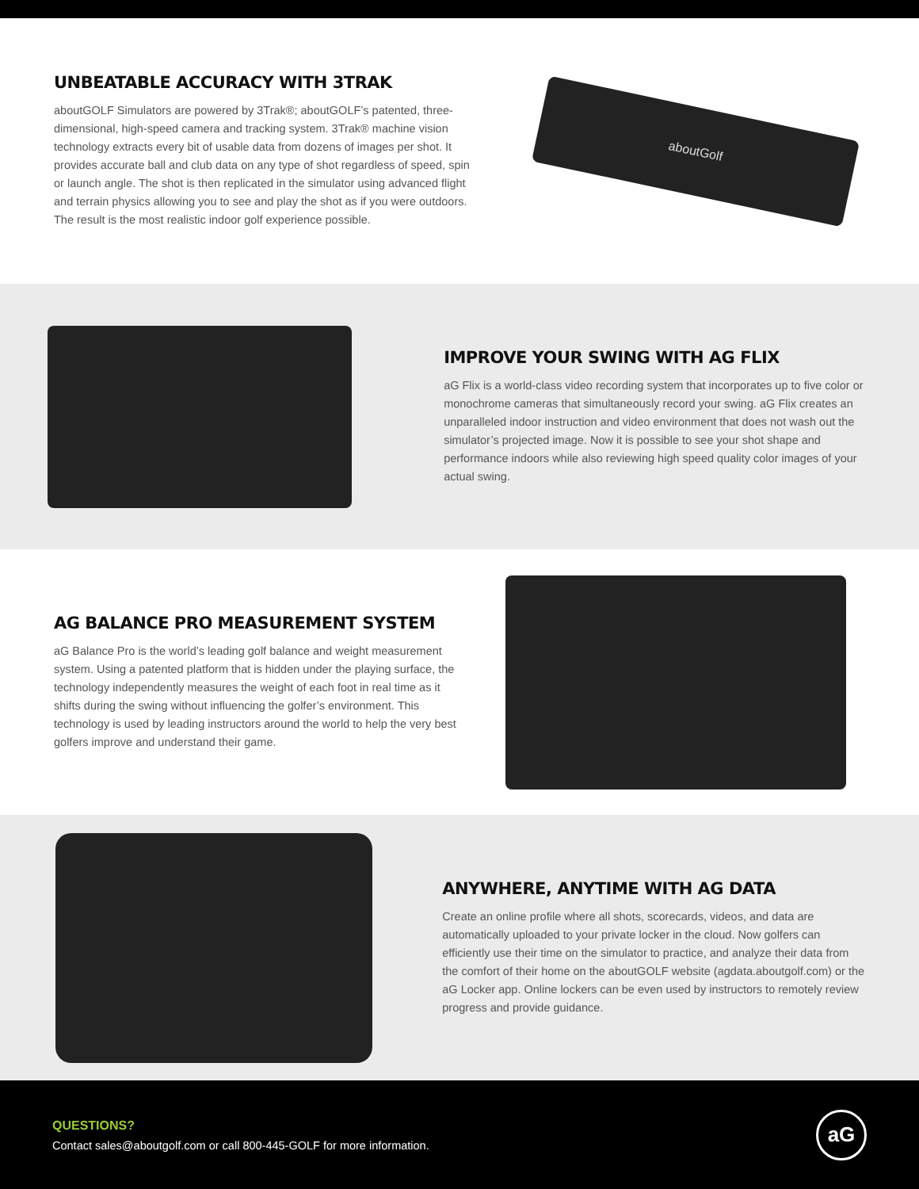UNBEATABLE ACCURACY WITH 3TRAK
aboutGOLF Simulators are powered by 3Trak®; aboutGOLF’s patented, three-dimensional, high-speed camera and tracking system. 3Trak® machine vision technology extracts every bit of usable data from dozens of images per shot. It provides accurate ball and club data on any type of shot regardless of speed, spin or launch angle. The shot is then replicated in the simulator using advanced flight and terrain physics allowing you to see and play the shot as if you were outdoors. The result is the most realistic indoor golf experience possible.
aboutGolf
IMPROVE YOUR SWING WITH AG FLIX
aG Flix is a world-class video recording system that incorporates up to five color or monochrome cameras that simultaneously record your swing. aG Flix creates an unparalleled indoor instruction and video environment that does not wash out the simulator’s projected image. Now it is possible to see your shot shape and performance indoors while also reviewing high speed quality color images of your actual swing.
AG BALANCE PRO MEASUREMENT SYSTEM
aG Balance Pro is the world’s leading golf balance and weight measurement system. Using a patented platform that is hidden under the playing surface, the technology independently measures the weight of each foot in real time as it shifts during the swing without influencing the golfer’s environment. This technology is used by leading instructors around the world to help the very best golfers improve and understand their game.
ANYWHERE, ANYTIME WITH AG DATA
Create an online profile where all shots, scorecards, videos, and data are automatically uploaded to your private locker in the cloud. Now golfers can efficiently use their time on the simulator to practice, and analyze their data from the comfort of their home on the aboutGOLF website (agdata.aboutgolf.com) or the aG Locker app. Online lockers can be even used by instructors to remotely review progress and provide guidance.
QUESTIONS?
Contact sales@aboutgolf.com or call 800-445-GOLF for more information.
aG